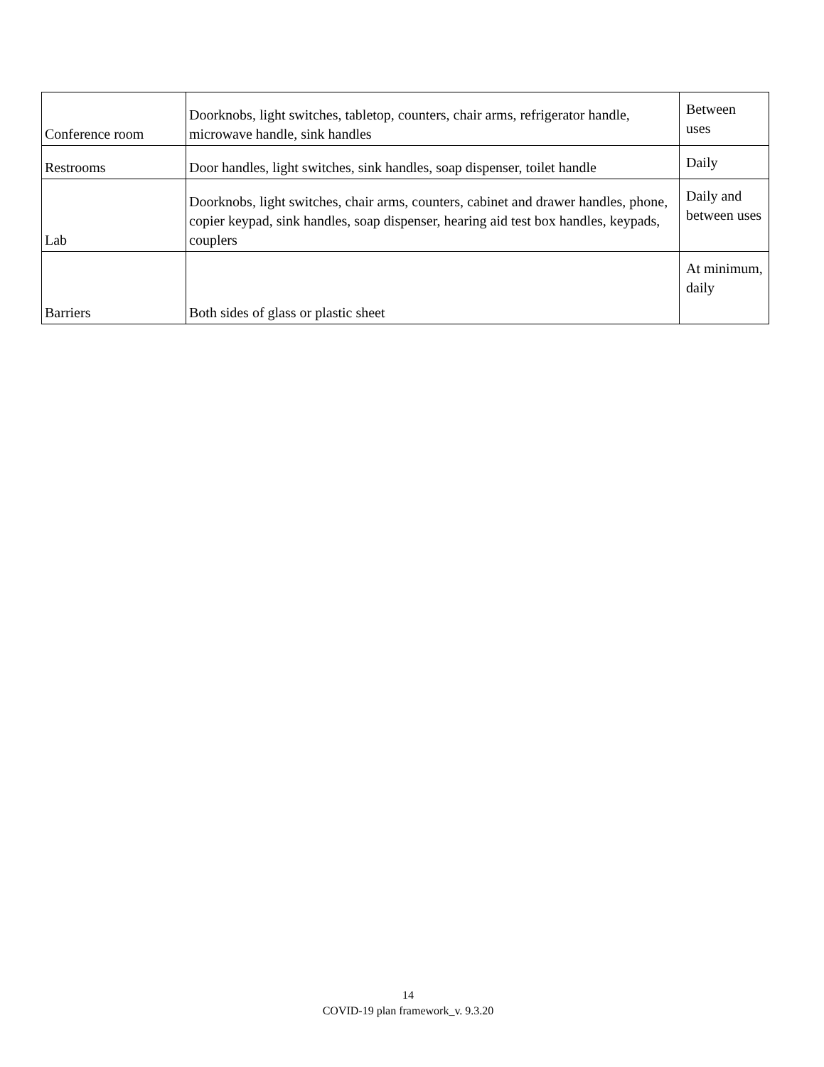| Conference room | Doorknobs, light switches, tabletop, counters, chair arms, refrigerator handle, microwave handle, sink handles | Between uses |
| Restrooms | Door handles, light switches, sink handles, soap dispenser, toilet handle | Daily |
| Lab | Doorknobs, light switches, chair arms, counters, cabinet and drawer handles, phone, copier keypad, sink handles, soap dispenser, hearing aid test box handles, keypads, couplers | Daily and between uses |
| Barriers | Both sides of glass or plastic sheet | At minimum, daily |
14
COVID-19 plan framework_v. 9.3.20